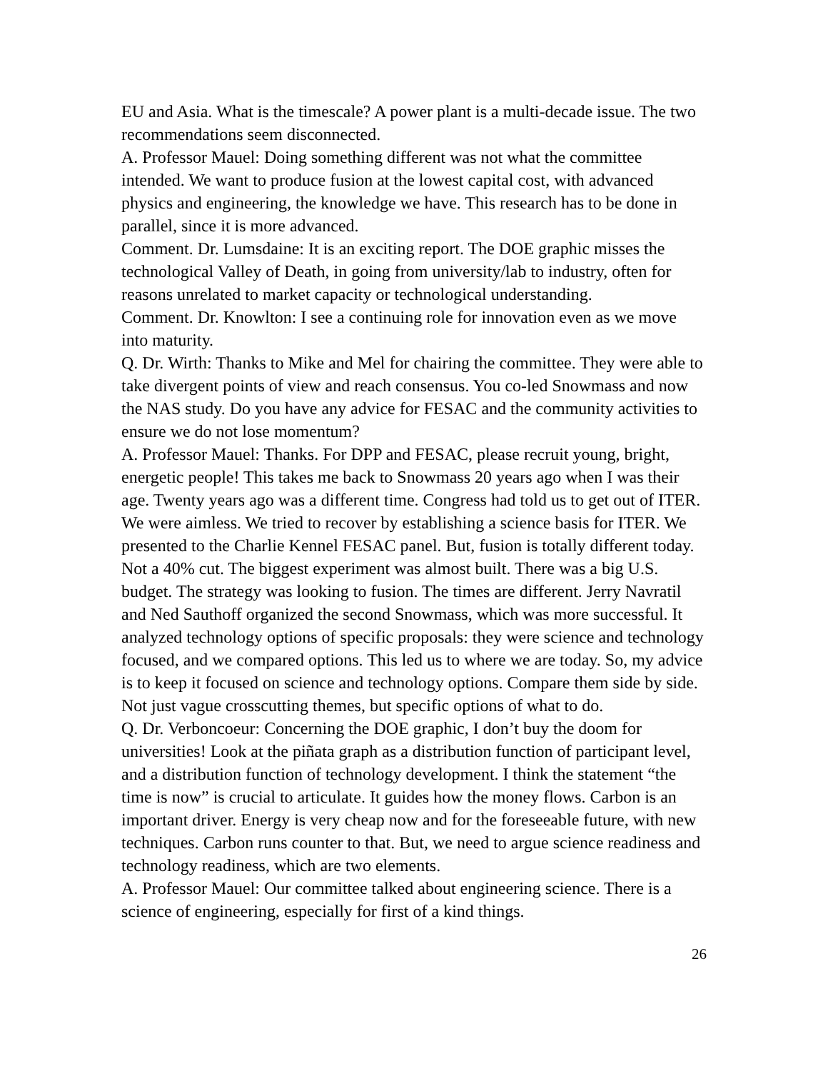EU and Asia. What is the timescale? A power plant is a multi-decade issue. The two recommendations seem disconnected.
A. Professor Mauel: Doing something different was not what the committee intended. We want to produce fusion at the lowest capital cost, with advanced physics and engineering, the knowledge we have. This research has to be done in parallel, since it is more advanced.
Comment. Dr. Lumsdaine: It is an exciting report. The DOE graphic misses the technological Valley of Death, in going from university/lab to industry, often for reasons unrelated to market capacity or technological understanding.
Comment. Dr. Knowlton: I see a continuing role for innovation even as we move into maturity.
Q. Dr. Wirth: Thanks to Mike and Mel for chairing the committee. They were able to take divergent points of view and reach consensus. You co-led Snowmass and now the NAS study. Do you have any advice for FESAC and the community activities to ensure we do not lose momentum?
A. Professor Mauel: Thanks. For DPP and FESAC, please recruit young, bright, energetic people! This takes me back to Snowmass 20 years ago when I was their age. Twenty years ago was a different time. Congress had told us to get out of ITER. We were aimless. We tried to recover by establishing a science basis for ITER. We presented to the Charlie Kennel FESAC panel. But, fusion is totally different today. Not a 40% cut. The biggest experiment was almost built. There was a big U.S. budget. The strategy was looking to fusion. The times are different. Jerry Navratil and Ned Sauthoff organized the second Snowmass, which was more successful. It analyzed technology options of specific proposals: they were science and technology focused, and we compared options. This led us to where we are today. So, my advice is to keep it focused on science and technology options. Compare them side by side. Not just vague crosscutting themes, but specific options of what to do.
Q. Dr. Verboncoeur: Concerning the DOE graphic, I don’t buy the doom for universities! Look at the piñata graph as a distribution function of participant level, and a distribution function of technology development. I think the statement “the time is now” is crucial to articulate. It guides how the money flows. Carbon is an important driver. Energy is very cheap now and for the foreseeable future, with new techniques. Carbon runs counter to that. But, we need to argue science readiness and technology readiness, which are two elements.
A. Professor Mauel: Our committee talked about engineering science. There is a science of engineering, especially for first of a kind things.
26